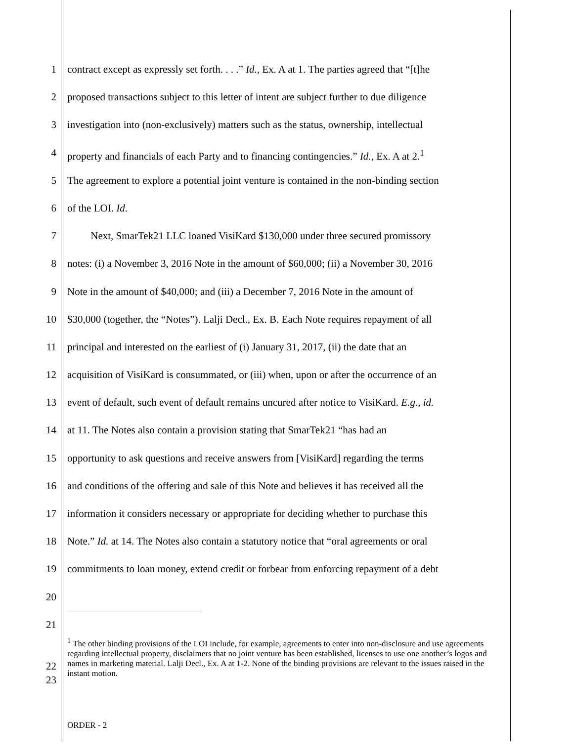1 contract except as expressly set forth. . . .” Id., Ex. A at 1. The parties agreed that “[t]he
2 proposed transactions subject to this letter of intent are subject further to due diligence
3 investigation into (non-exclusively) matters such as the status, ownership, intellectual
4 property and financials of each Party and to financing contingencies.” Id., Ex. A at 2.<sup>1</sup>
5 The agreement to explore a potential joint venture is contained in the non-binding section
6 of the LOI. Id.
7 Next, SmarTek21 LLC loaned VisiKard $130,000 under three secured promissory
8 notes: (i) a November 3, 2016 Note in the amount of $60,000; (ii) a November 30, 2016
9 Note in the amount of $40,000; and (iii) a December 7, 2016 Note in the amount of
10 $30,000 (together, the “Notes”). Lalji Decl., Ex. B. Each Note requires repayment of all
11 principal and interested on the earliest of (i) January 31, 2017, (ii) the date that an
12 acquisition of VisiKard is consummated, or (iii) when, upon or after the occurrence of an
13 event of default, such event of default remains uncured after notice to VisiKard. E.g., id.
14 at 11. The Notes also contain a provision stating that SmarTek21 “has had an
15 opportunity to ask questions and receive answers from [VisiKard] regarding the terms
16 and conditions of the offering and sale of this Note and believes it has received all the
17 information it considers necessary or appropriate for deciding whether to purchase this
18 Note.” Id. at 14. The Notes also contain a statutory notice that “oral agreements or oral
19 commitments to loan money, extend credit or forbear from enforcing repayment of a debt
20
21
22
<sup>1</sup> The other binding provisions of the LOI include, for example, agreements to enter into non-disclosure and use agreements regarding intellectual property, disclaimers that no joint venture has been established, licenses to use one another’s logos and names in marketing material. Lalji Decl., Ex. A at 1-2. None of the binding provisions are relevant to the issues raised in the instant motion.
23
ORDER - 2